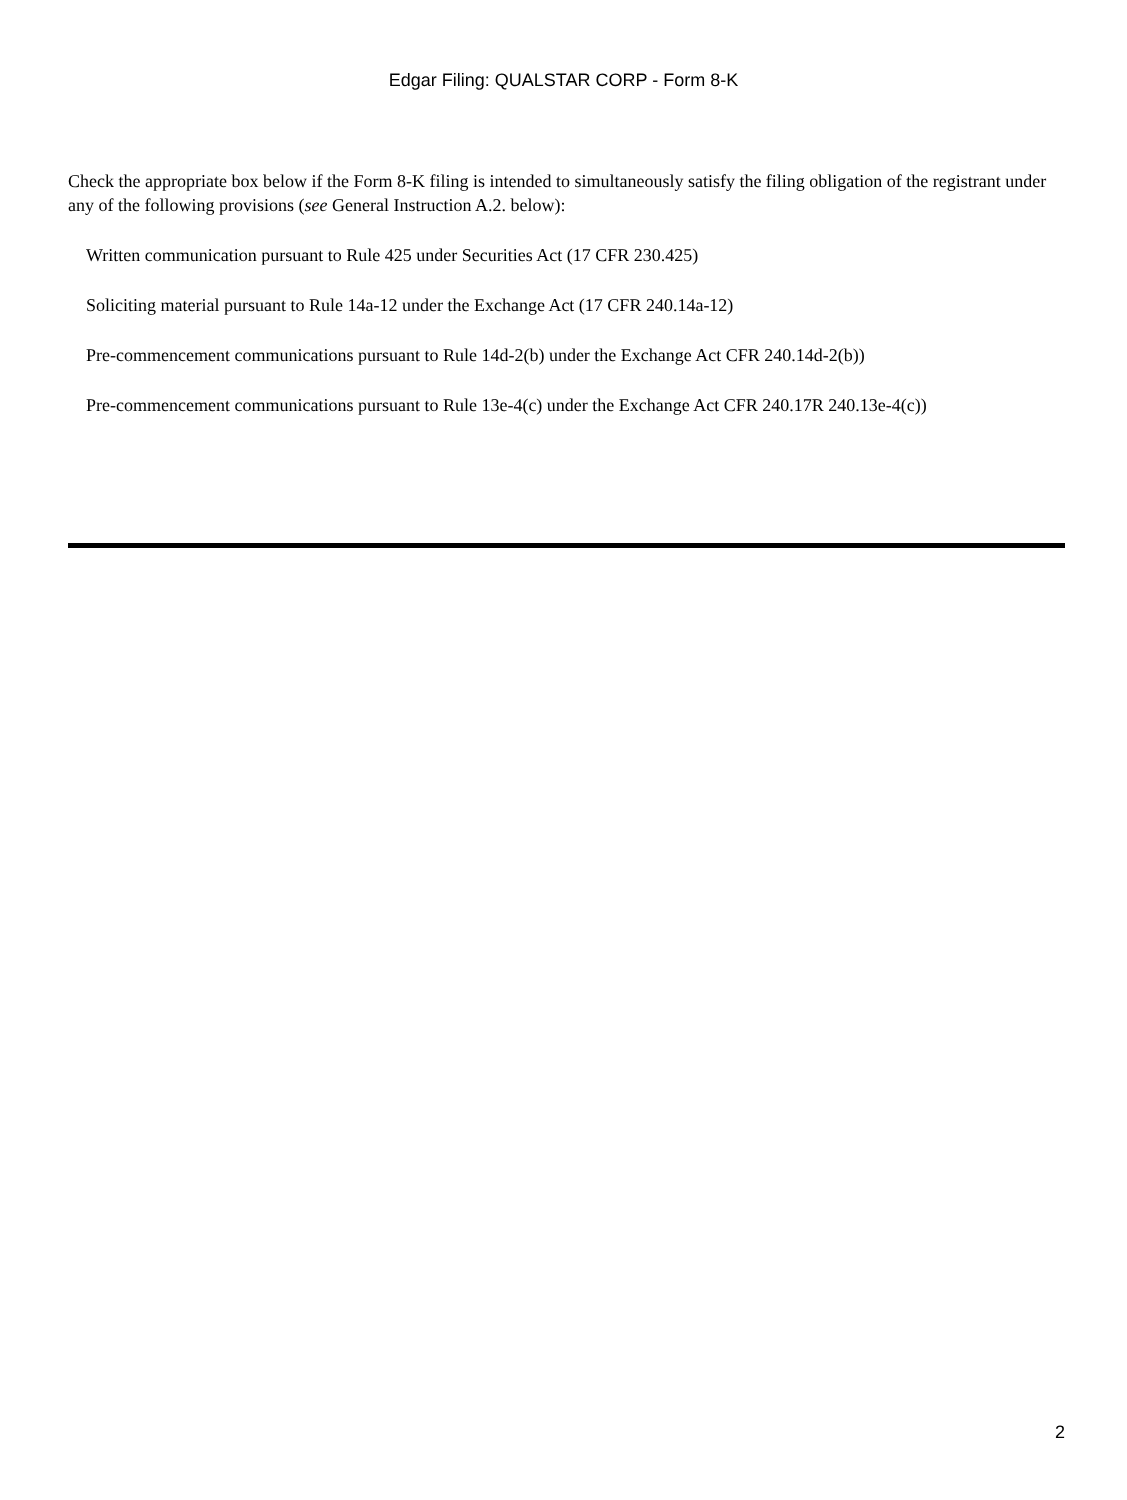Edgar Filing: QUALSTAR CORP - Form 8-K
Check the appropriate box below if the Form 8-K filing is intended to simultaneously satisfy the filing obligation of the registrant under any of the following provisions (see General Instruction A.2. below):
Written communication pursuant to Rule 425 under Securities Act (17 CFR 230.425)
Soliciting material pursuant to Rule 14a-12 under the Exchange Act (17 CFR 240.14a-12)
Pre-commencement communications pursuant to Rule 14d-2(b) under the Exchange Act CFR 240.14d-2(b))
Pre-commencement communications pursuant to Rule 13e-4(c) under the Exchange Act CFR 240.17R 240.13e-4(c))
2